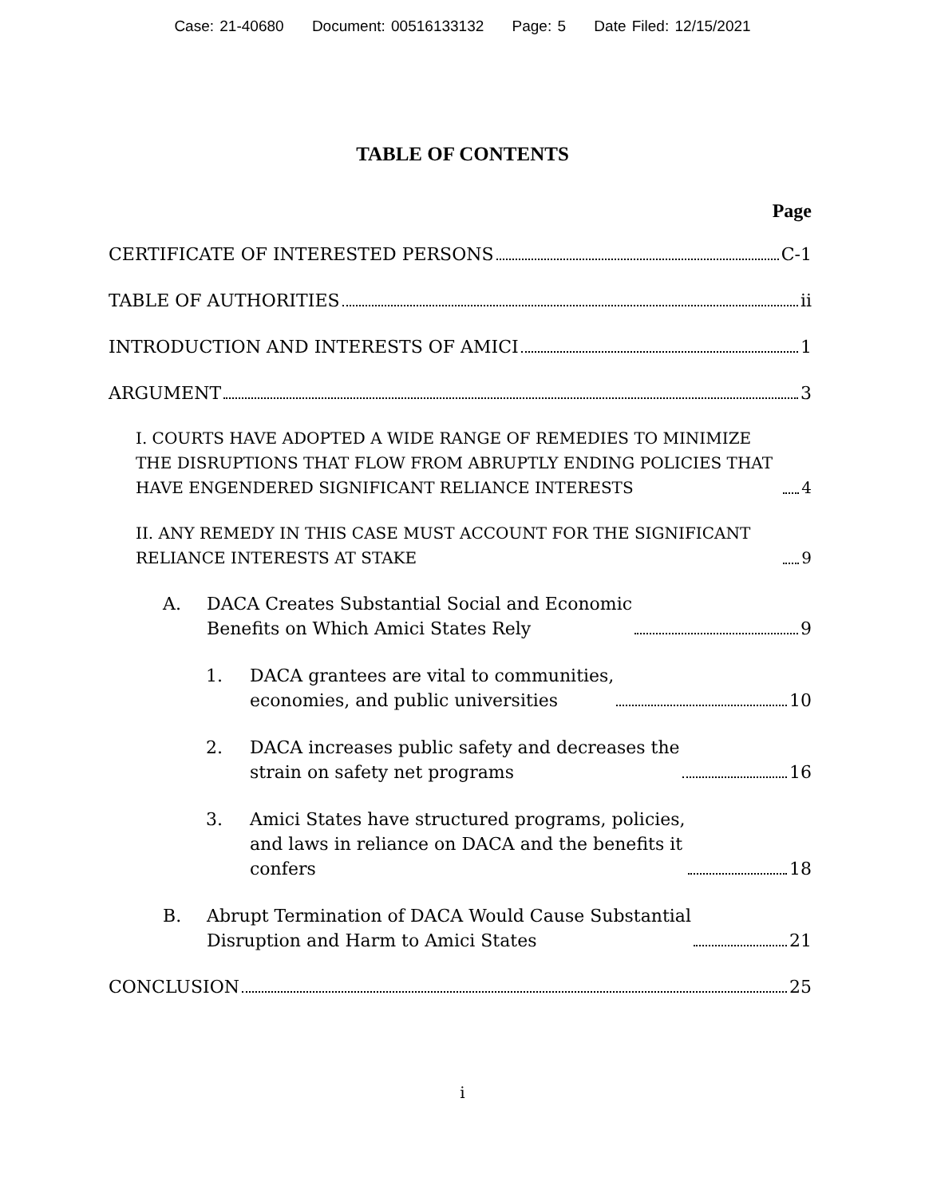Case: 21-40680 Document: 00516133132 Page: 5 Date Filed: 12/15/2021
TABLE OF CONTENTS
Page
CERTIFICATE OF INTERESTED PERSONS C-1
TABLE OF AUTHORITIES ii
INTRODUCTION AND INTERESTS OF AMICI 1
ARGUMENT 3
I. COURTS HAVE ADOPTED A WIDE RANGE OF REMEDIES TO MINIMIZE THE DISRUPTIONS THAT FLOW FROM ABRUPTLY ENDING POLICIES THAT HAVE ENGENDERED SIGNIFICANT RELIANCE INTERESTS 4
II. ANY REMEDY IN THIS CASE MUST ACCOUNT FOR THE SIGNIFICANT RELIANCE INTERESTS AT STAKE 9
A. DACA Creates Substantial Social and Economic
Benefits on Which Amici States Rely 9
1. DACA grantees are vital to communities,
economies, and public universities 10
2. DACA increases public safety and decreases the
strain on safety net programs 16
3. Amici States have structured programs, policies,
and laws in reliance on DACA and the benefits it
confers 18
B. Abrupt Termination of DACA Would Cause Substantial
Disruption and Harm to Amici States 21
CONCLUSION 25
i